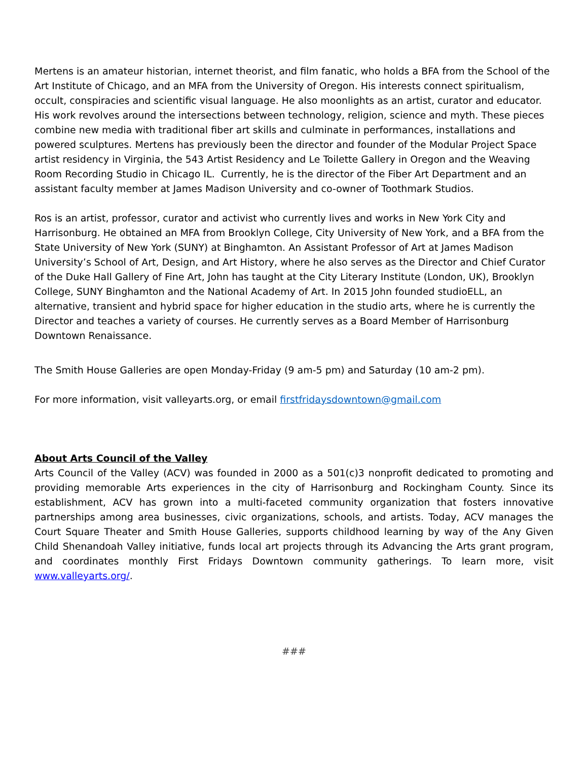Mertens is an amateur historian, internet theorist, and film fanatic, who holds a BFA from the School of the Art Institute of Chicago, and an MFA from the University of Oregon. His interests connect spiritualism, occult, conspiracies and scientific visual language. He also moonlights as an artist, curator and educator. His work revolves around the intersections between technology, religion, science and myth. These pieces combine new media with traditional fiber art skills and culminate in performances, installations and powered sculptures. Mertens has previously been the director and founder of the Modular Project Space artist residency in Virginia, the 543 Artist Residency and Le Toilette Gallery in Oregon and the Weaving Room Recording Studio in Chicago IL. Currently, he is the director of the Fiber Art Department and an assistant faculty member at James Madison University and co-owner of Toothmark Studios.
Ros is an artist, professor, curator and activist who currently lives and works in New York City and Harrisonburg. He obtained an MFA from Brooklyn College, City University of New York, and a BFA from the State University of New York (SUNY) at Binghamton. An Assistant Professor of Art at James Madison University’s School of Art, Design, and Art History, where he also serves as the Director and Chief Curator of the Duke Hall Gallery of Fine Art, John has taught at the City Literary Institute (London, UK), Brooklyn College, SUNY Binghamton and the National Academy of Art. In 2015 John founded studioELL, an alternative, transient and hybrid space for higher education in the studio arts, where he is currently the Director and teaches a variety of courses. He currently serves as a Board Member of Harrisonburg Downtown Renaissance.
The Smith House Galleries are open Monday-Friday (9 am-5 pm) and Saturday (10 am-2 pm).
For more information, visit valleyarts.org, or email firstfridaysdowntown@gmail.com
About Arts Council of the Valley
Arts Council of the Valley (ACV) was founded in 2000 as a 501(c)3 nonprofit dedicated to promoting and providing memorable Arts experiences in the city of Harrisonburg and Rockingham County. Since its establishment, ACV has grown into a multi-faceted community organization that fosters innovative partnerships among area businesses, civic organizations, schools, and artists. Today, ACV manages the Court Square Theater and Smith House Galleries, supports childhood learning by way of the Any Given Child Shenandoah Valley initiative, funds local art projects through its Advancing the Arts grant program, and coordinates monthly First Fridays Downtown community gatherings. To learn more, visit www.valleyarts.org/.
###